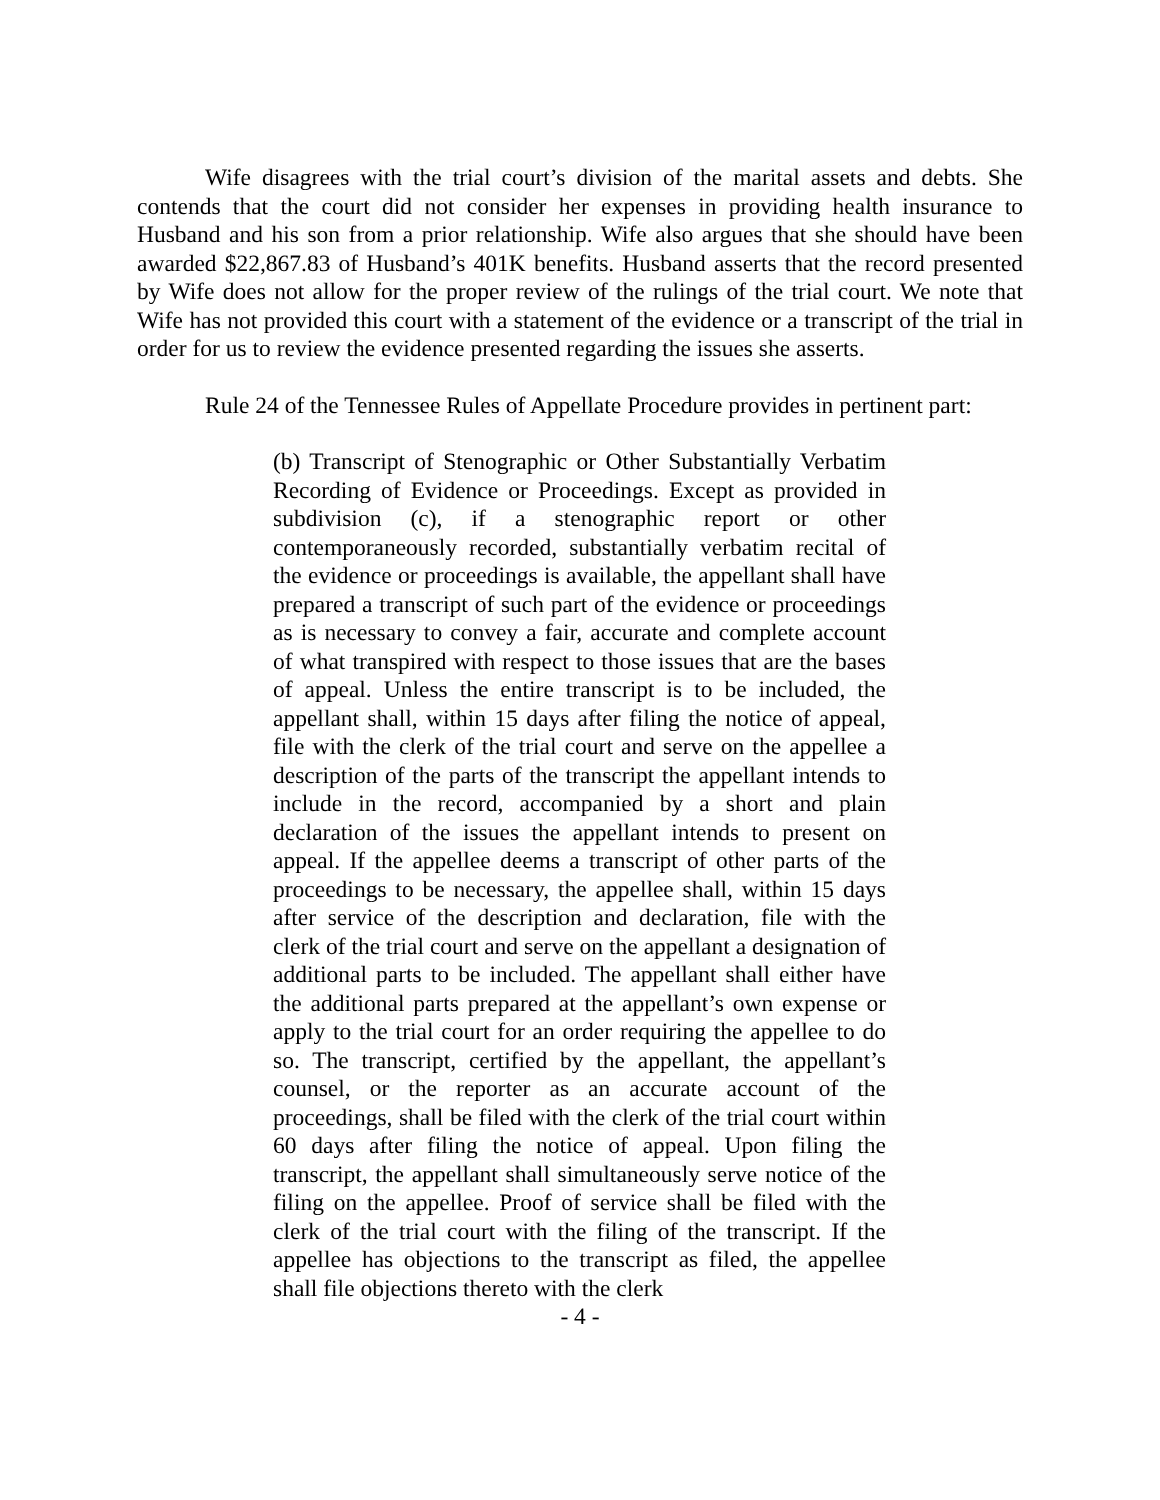Wife disagrees with the trial court’s division of the marital assets and debts. She contends that the court did not consider her expenses in providing health insurance to Husband and his son from a prior relationship. Wife also argues that she should have been awarded $22,867.83 of Husband’s 401K benefits. Husband asserts that the record presented by Wife does not allow for the proper review of the rulings of the trial court. We note that Wife has not provided this court with a statement of the evidence or a transcript of the trial in order for us to review the evidence presented regarding the issues she asserts.
Rule 24 of the Tennessee Rules of Appellate Procedure provides in pertinent part:
(b) Transcript of Stenographic or Other Substantially Verbatim Recording of Evidence or Proceedings. Except as provided in subdivision (c), if a stenographic report or other contemporaneously recorded, substantially verbatim recital of the evidence or proceedings is available, the appellant shall have prepared a transcript of such part of the evidence or proceedings as is necessary to convey a fair, accurate and complete account of what transpired with respect to those issues that are the bases of appeal. Unless the entire transcript is to be included, the appellant shall, within 15 days after filing the notice of appeal, file with the clerk of the trial court and serve on the appellee a description of the parts of the transcript the appellant intends to include in the record, accompanied by a short and plain declaration of the issues the appellant intends to present on appeal. If the appellee deems a transcript of other parts of the proceedings to be necessary, the appellee shall, within 15 days after service of the description and declaration, file with the clerk of the trial court and serve on the appellant a designation of additional parts to be included. The appellant shall either have the additional parts prepared at the appellant’s own expense or apply to the trial court for an order requiring the appellee to do so. The transcript, certified by the appellant, the appellant’s counsel, or the reporter as an accurate account of the proceedings, shall be filed with the clerk of the trial court within 60 days after filing the notice of appeal. Upon filing the transcript, the appellant shall simultaneously serve notice of the filing on the appellee. Proof of service shall be filed with the clerk of the trial court with the filing of the transcript. If the appellee has objections to the transcript as filed, the appellee shall file objections thereto with the clerk
- 4 -